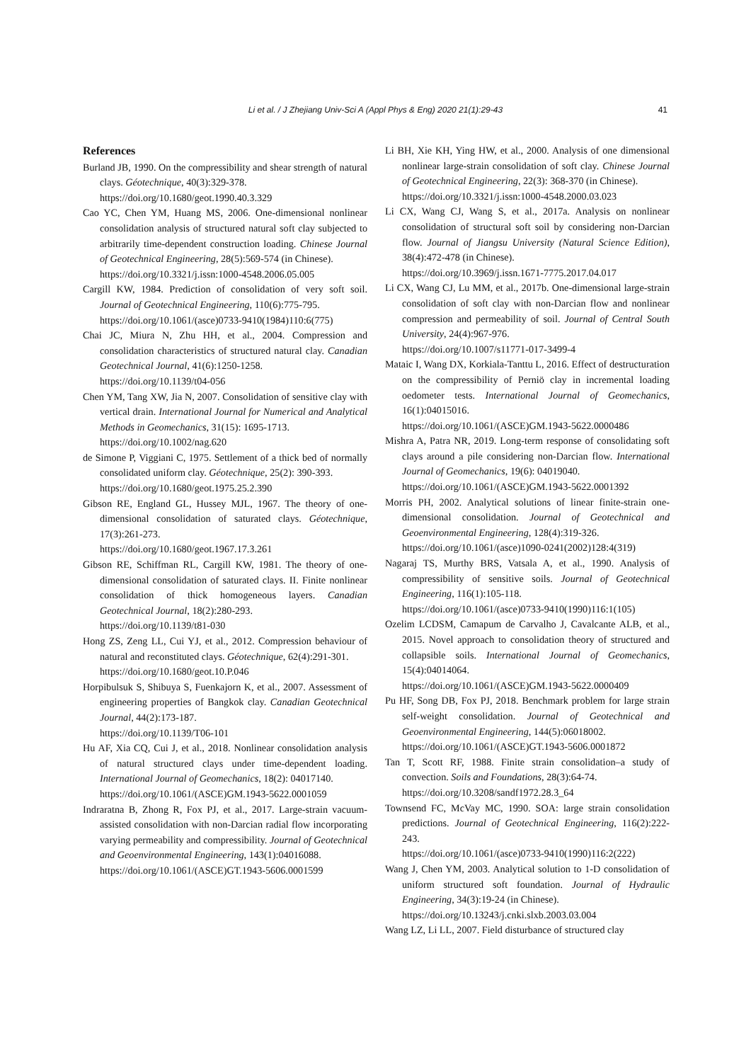Li et al. / J Zhejiang Univ-Sci A (Appl Phys & Eng) 2020 21(1):29-43 41
References
Burland JB, 1990. On the compressibility and shear strength of natural clays. Géotechnique, 40(3):329-378.
https://doi.org/10.1680/geot.1990.40.3.329
Cao YC, Chen YM, Huang MS, 2006. One-dimensional nonlinear consolidation analysis of structured natural soft clay subjected to arbitrarily time-dependent construction loading. Chinese Journal of Geotechnical Engineering, 28(5):569-574 (in Chinese).
https://doi.org/10.3321/j.issn:1000-4548.2006.05.005
Cargill KW, 1984. Prediction of consolidation of very soft soil. Journal of Geotechnical Engineering, 110(6):775-795.
https://doi.org/10.1061/(asce)0733-9410(1984)110:6(775)
Chai JC, Miura N, Zhu HH, et al., 2004. Compression and consolidation characteristics of structured natural clay. Canadian Geotechnical Journal, 41(6):1250-1258.
https://doi.org/10.1139/t04-056
Chen YM, Tang XW, Jia N, 2007. Consolidation of sensitive clay with vertical drain. International Journal for Numerical and Analytical Methods in Geomechanics, 31(15): 1695-1713.
https://doi.org/10.1002/nag.620
de Simone P, Viggiani C, 1975. Settlement of a thick bed of normally consolidated uniform clay. Géotechnique, 25(2): 390-393.
https://doi.org/10.1680/geot.1975.25.2.390
Gibson RE, England GL, Hussey MJL, 1967. The theory of one-dimensional consolidation of saturated clays. Géotechnique, 17(3):261-273.
https://doi.org/10.1680/geot.1967.17.3.261
Gibson RE, Schiffman RL, Cargill KW, 1981. The theory of one-dimensional consolidation of saturated clays. II. Finite nonlinear consolidation of thick homogeneous layers. Canadian Geotechnical Journal, 18(2):280-293.
https://doi.org/10.1139/t81-030
Hong ZS, Zeng LL, Cui YJ, et al., 2012. Compression behaviour of natural and reconstituted clays. Géotechnique, 62(4):291-301.
https://doi.org/10.1680/geot.10.P.046
Horpibulsuk S, Shibuya S, Fuenkajorn K, et al., 2007. Assessment of engineering properties of Bangkok clay. Canadian Geotechnical Journal, 44(2):173-187.
https://doi.org/10.1139/T06-101
Hu AF, Xia CQ, Cui J, et al., 2018. Nonlinear consolidation analysis of natural structured clays under time-dependent loading. International Journal of Geomechanics, 18(2): 04017140.
https://doi.org/10.1061/(ASCE)GM.1943-5622.0001059
Indraratna B, Zhong R, Fox PJ, et al., 2017. Large-strain vacuum-assisted consolidation with non-Darcian radial flow incorporating varying permeability and compressibility. Journal of Geotechnical and Geoenvironmental Engineering, 143(1):04016088.
https://doi.org/10.1061/(ASCE)GT.1943-5606.0001599
Li BH, Xie KH, Ying HW, et al., 2000. Analysis of one dimensional nonlinear large-strain consolidation of soft clay. Chinese Journal of Geotechnical Engineering, 22(3): 368-370 (in Chinese).
https://doi.org/10.3321/j.issn:1000-4548.2000.03.023
Li CX, Wang CJ, Wang S, et al., 2017a. Analysis on nonlinear consolidation of structural soft soil by considering non-Darcian flow. Journal of Jiangsu University (Natural Science Edition), 38(4):472-478 (in Chinese).
https://doi.org/10.3969/j.issn.1671-7775.2017.04.017
Li CX, Wang CJ, Lu MM, et al., 2017b. One-dimensional large-strain consolidation of soft clay with non-Darcian flow and nonlinear compression and permeability of soil. Journal of Central South University, 24(4):967-976.
https://doi.org/10.1007/s11771-017-3499-4
Mataic I, Wang DX, Korkiala-Tanttu L, 2016. Effect of destructuration on the compressibility of Perniö clay in incremental loading oedometer tests. International Journal of Geomechanics, 16(1):04015016.
https://doi.org/10.1061/(ASCE)GM.1943-5622.0000486
Mishra A, Patra NR, 2019. Long-term response of consolidating soft clays around a pile considering non-Darcian flow. International Journal of Geomechanics, 19(6): 04019040.
https://doi.org/10.1061/(ASCE)GM.1943-5622.0001392
Morris PH, 2002. Analytical solutions of linear finite-strain one-dimensional consolidation. Journal of Geotechnical and Geoenvironmental Engineering, 128(4):319-326.
https://doi.org/10.1061/(asce)1090-0241(2002)128:4(319)
Nagaraj TS, Murthy BRS, Vatsala A, et al., 1990. Analysis of compressibility of sensitive soils. Journal of Geotechnical Engineering, 116(1):105-118.
https://doi.org/10.1061/(asce)0733-9410(1990)116:1(105)
Ozelim LCDSM, Camapum de Carvalho J, Cavalcante ALB, et al., 2015. Novel approach to consolidation theory of structured and collapsible soils. International Journal of Geomechanics, 15(4):04014064.
https://doi.org/10.1061/(ASCE)GM.1943-5622.0000409
Pu HF, Song DB, Fox PJ, 2018. Benchmark problem for large strain self-weight consolidation. Journal of Geotechnical and Geoenvironmental Engineering, 144(5):06018002.
https://doi.org/10.1061/(ASCE)GT.1943-5606.0001872
Tan T, Scott RF, 1988. Finite strain consolidation–a study of convection. Soils and Foundations, 28(3):64-74.
https://doi.org/10.3208/sandf1972.28.3_64
Townsend FC, McVay MC, 1990. SOA: large strain consolidation predictions. Journal of Geotechnical Engineering, 116(2):222-243.
https://doi.org/10.1061/(asce)0733-9410(1990)116:2(222)
Wang J, Chen YM, 2003. Analytical solution to 1-D consolidation of uniform structured soft foundation. Journal of Hydraulic Engineering, 34(3):19-24 (in Chinese).
https://doi.org/10.13243/j.cnki.slxb.2003.03.004
Wang LZ, Li LL, 2007. Field disturbance of structured clay